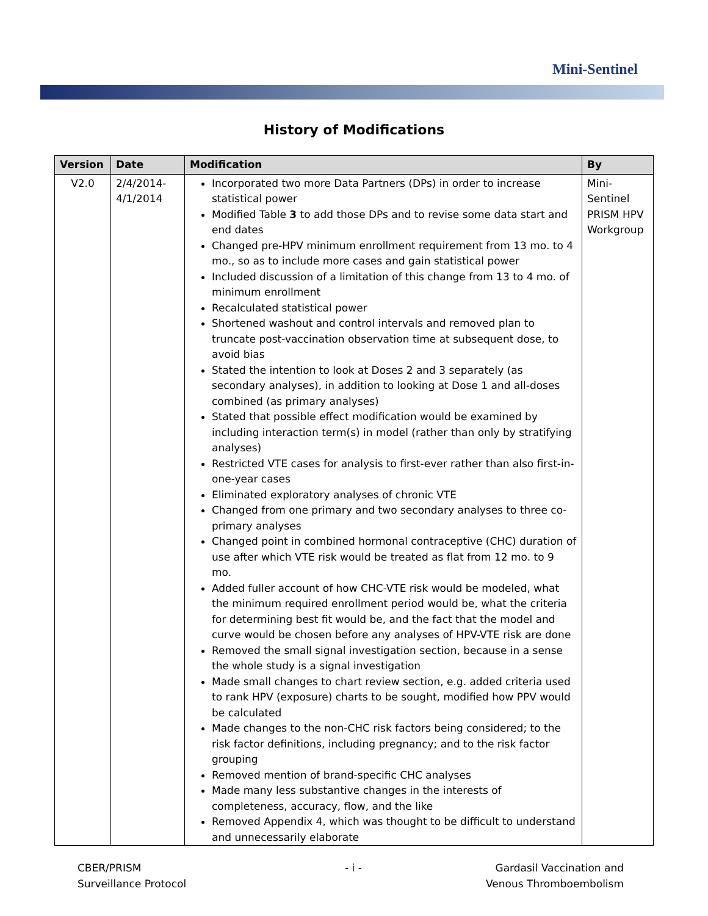Mini-Sentinel
History of Modifications
| Version | Date | Modification | By |
| --- | --- | --- | --- |
| V2.0 | 2/4/2014- 4/1/2014 | Incorporated two more Data Partners (DPs) in order to increase statistical power Modified Table 3 to add those DPs and to revise some data start and end dates Changed pre-HPV minimum enrollment requirement from 13 mo. to 4 mo., so as to include more cases and gain statistical power Included discussion of a limitation of this change from 13 to 4 mo. of minimum enrollment Recalculated statistical power Shortened washout and control intervals and removed plan to truncate post-vaccination observation time at subsequent dose, to avoid bias Stated the intention to look at Doses 2 and 3 separately (as secondary analyses), in addition to looking at Dose 1 and all-doses combined (as primary analyses) Stated that possible effect modification would be examined by including interaction term(s) in model (rather than only by stratifying analyses) Restricted VTE cases for analysis to first-ever rather than also first-in-one-year cases Eliminated exploratory analyses of chronic VTE Changed from one primary and two secondary analyses to three co-primary analyses Changed point in combined hormonal contraceptive (CHC) duration of use after which VTE risk would be treated as flat from 12 mo. to 9 mo. Added fuller account of how CHC-VTE risk would be modeled, what the minimum required enrollment period would be, what the criteria for determining best fit would be, and the fact that the model and curve would be chosen before any analyses of HPV-VTE risk are done Removed the small signal investigation section, because in a sense the whole study is a signal investigation Made small changes to chart review section, e.g. added criteria used to rank HPV (exposure) charts to be sought, modified how PPV would be calculated Made changes to the non-CHC risk factors being considered; to the risk factor definitions, including pregnancy; and to the risk factor grouping Removed mention of brand-specific CHC analyses Made many less substantive changes in the interests of completeness, accuracy, flow, and the like Removed Appendix 4, which was thought to be difficult to understand and unnecessarily elaborate | Mini-Sentinel PRISM HPV Workgroup |
CBER/PRISM
Surveillance Protocol
- i -
Gardasil Vaccination and
Venous Thromboembolism